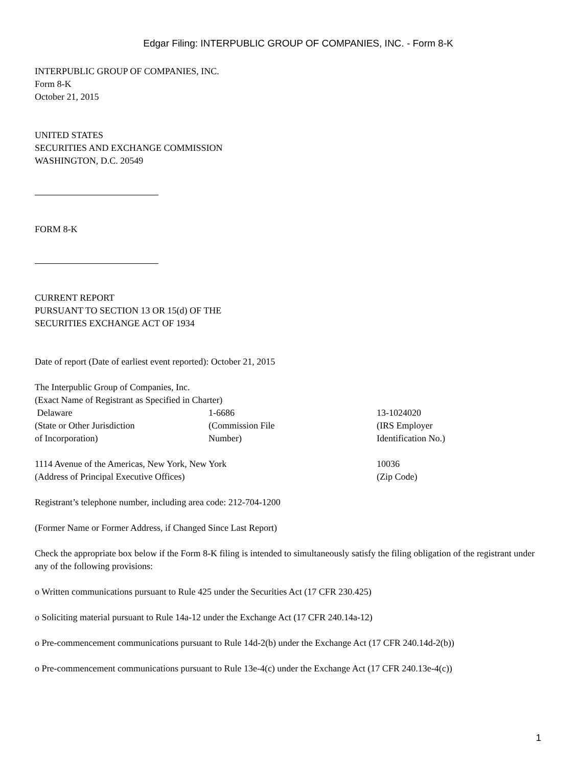Edgar Filing: INTERPUBLIC GROUP OF COMPANIES, INC. - Form 8-K
INTERPUBLIC GROUP OF COMPANIES, INC.
Form 8-K
October 21, 2015
UNITED STATES
SECURITIES AND EXCHANGE COMMISSION
WASHINGTON, D.C. 20549
FORM 8-K
CURRENT REPORT
PURSUANT TO SECTION 13 OR 15(d) OF THE
SECURITIES EXCHANGE ACT OF 1934
Date of report (Date of earliest event reported): October 21, 2015
The Interpublic Group of Companies, Inc.
(Exact Name of Registrant as Specified in Charter)
| Delaware | 1-6686 | 13-1024020 |
| (State or Other Jurisdiction of Incorporation) | (Commission File Number) | (IRS Employer Identification No.) |
| 1114 Avenue of the Americas, New York, New York | 10036 |
| (Address of Principal Executive Offices) | (Zip Code) |
Registrant’s telephone number, including area code: 212-704-1200
(Former Name or Former Address, if Changed Since Last Report)
Check the appropriate box below if the Form 8-K filing is intended to simultaneously satisfy the filing obligation of the registrant under any of the following provisions:
o Written communications pursuant to Rule 425 under the Securities Act (17 CFR 230.425)
o Soliciting material pursuant to Rule 14a-12 under the Exchange Act (17 CFR 240.14a-12)
o Pre-commencement communications pursuant to Rule 14d-2(b) under the Exchange Act (17 CFR 240.14d-2(b))
o Pre-commencement communications pursuant to Rule 13e-4(c) under the Exchange Act (17 CFR 240.13e-4(c))
1